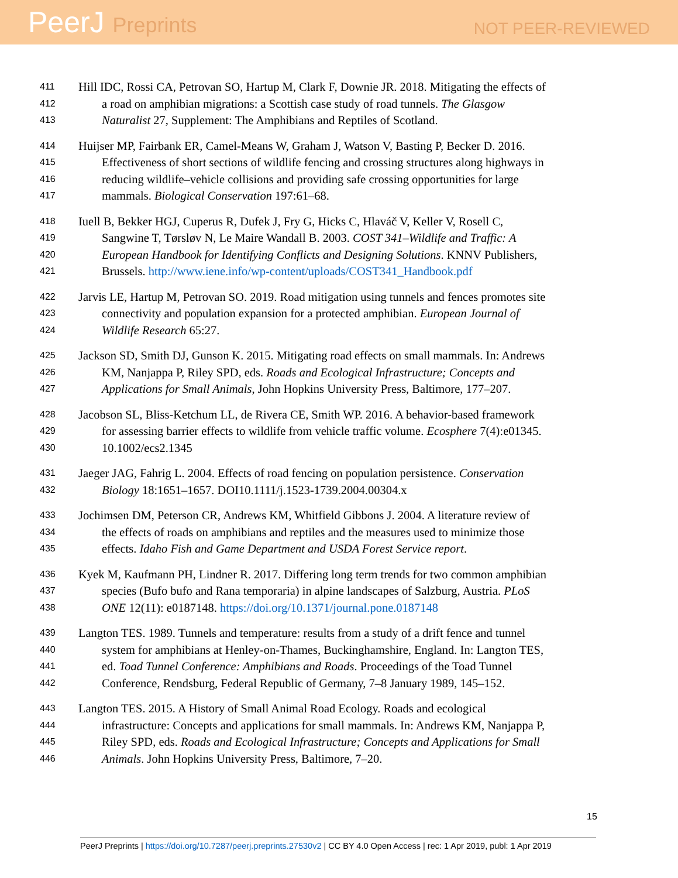PeerJ Preprints
NOT PEER-REVIEWED
411 Hill IDC, Rossi CA, Petrovan SO, Hartup M, Clark F, Downie JR. 2018. Mitigating the effects of
412 a road on amphibian migrations: a Scottish case study of road tunnels. The Glasgow
413 Naturalist 27, Supplement: The Amphibians and Reptiles of Scotland.
414 Huijser MP, Fairbank ER, Camel-Means W, Graham J, Watson V, Basting P, Becker D. 2016.
415 Effectiveness of short sections of wildlife fencing and crossing structures along highways in
416 reducing wildlife–vehicle collisions and providing safe crossing opportunities for large
417 mammals. Biological Conservation 197:61–68.
418 Iuell B, Bekker HGJ, Cuperus R, Dufek J, Fry G, Hicks C, Hlaváč V, Keller V, Rosell C,
419 Sangwine T, Tørsløv N, Le Maire Wandall B. 2003. COST 341–Wildlife and Traffic: A
420 European Handbook for Identifying Conflicts and Designing Solutions. KNNV Publishers,
421 Brussels. http://www.iene.info/wp-content/uploads/COST341_Handbook.pdf
422 Jarvis LE, Hartup M, Petrovan SO. 2019. Road mitigation using tunnels and fences promotes site
423 connectivity and population expansion for a protected amphibian. European Journal of
424 Wildlife Research 65:27.
425 Jackson SD, Smith DJ, Gunson K. 2015. Mitigating road effects on small mammals. In: Andrews
426 KM, Nanjappa P, Riley SPD, eds. Roads and Ecological Infrastructure; Concepts and
427 Applications for Small Animals, John Hopkins University Press, Baltimore, 177–207.
428 Jacobson SL, Bliss-Ketchum LL, de Rivera CE, Smith WP. 2016. A behavior-based framework
429 for assessing barrier effects to wildlife from vehicle traffic volume. Ecosphere 7(4):e01345.
430 10.1002/ecs2.1345
431 Jaeger JAG, Fahrig L. 2004. Effects of road fencing on population persistence. Conservation
432 Biology 18:1651–1657. DOI10.1111/j.1523-1739.2004.00304.x
433 Jochimsen DM, Peterson CR, Andrews KM, Whitfield Gibbons J. 2004. A literature review of
434 the effects of roads on amphibians and reptiles and the measures used to minimize those
435 effects. Idaho Fish and Game Department and USDA Forest Service report.
436 Kyek M, Kaufmann PH, Lindner R. 2017. Differing long term trends for two common amphibian
437 species (Bufo bufo and Rana temporaria) in alpine landscapes of Salzburg, Austria. PLoS
438 ONE 12(11): e0187148. https://doi.org/10.1371/journal.pone.0187148
439 Langton TES. 1989. Tunnels and temperature: results from a study of a drift fence and tunnel
440 system for amphibians at Henley-on-Thames, Buckinghamshire, England. In: Langton TES,
441 ed. Toad Tunnel Conference: Amphibians and Roads. Proceedings of the Toad Tunnel
442 Conference, Rendsburg, Federal Republic of Germany, 7–8 January 1989, 145–152.
443 Langton TES. 2015. A History of Small Animal Road Ecology. Roads and ecological
444 infrastructure: Concepts and applications for small mammals. In: Andrews KM, Nanjappa P,
445 Riley SPD, eds. Roads and Ecological Infrastructure; Concepts and Applications for Small
446 Animals. John Hopkins University Press, Baltimore, 7–20.
15
PeerJ Preprints | https://doi.org/10.7287/peerj.preprints.27530v2 | CC BY 4.0 Open Access | rec: 1 Apr 2019, publ: 1 Apr 2019